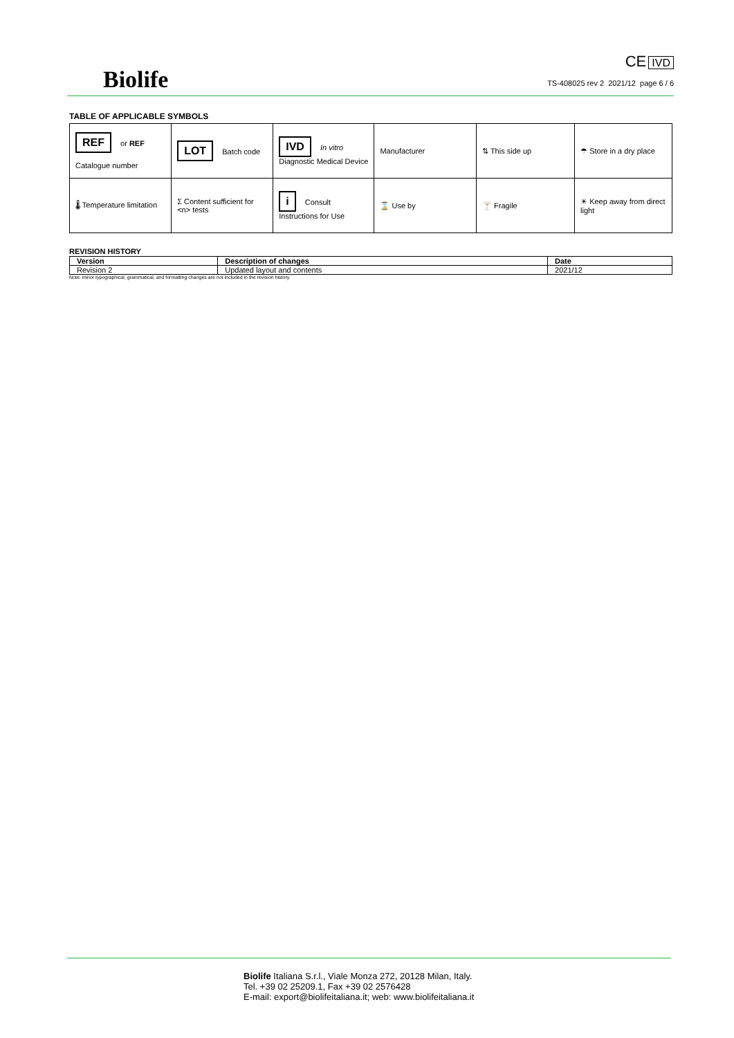Biolife
CE IVD
TS-408025 rev 2 2021/12 page 6 / 6
TABLE OF APPLICABLE SYMBOLS
| REF or REF Catalogue number | LOT Batch code | IVD In vitro Diagnostic Medical Device | Manufacturer | ⇅ This side up | ☂ Store in a dry place |
| 🌡 Temperature limitation | Σ Content sufficient for <n> tests | i Consult Instructions for Use | ⌛ Use by | 🍸 Fragile | ☀ Keep away from direct light |
REVISION HISTORY
| Version | Description of changes | Date |
| --- | --- | --- |
| Revision 2 | Updated layout and contents | 2021/12 |
Note: minor typographical, grammatical, and formatting changes are not included in the revision history.
Biolife Italiana S.r.l., Viale Monza 272, 20128 Milan, Italy.
Tel. +39 02 25209.1, Fax +39 02 2576428
E-mail: export@biolifeitaliana.it; web: www.biolifeitaliana.it